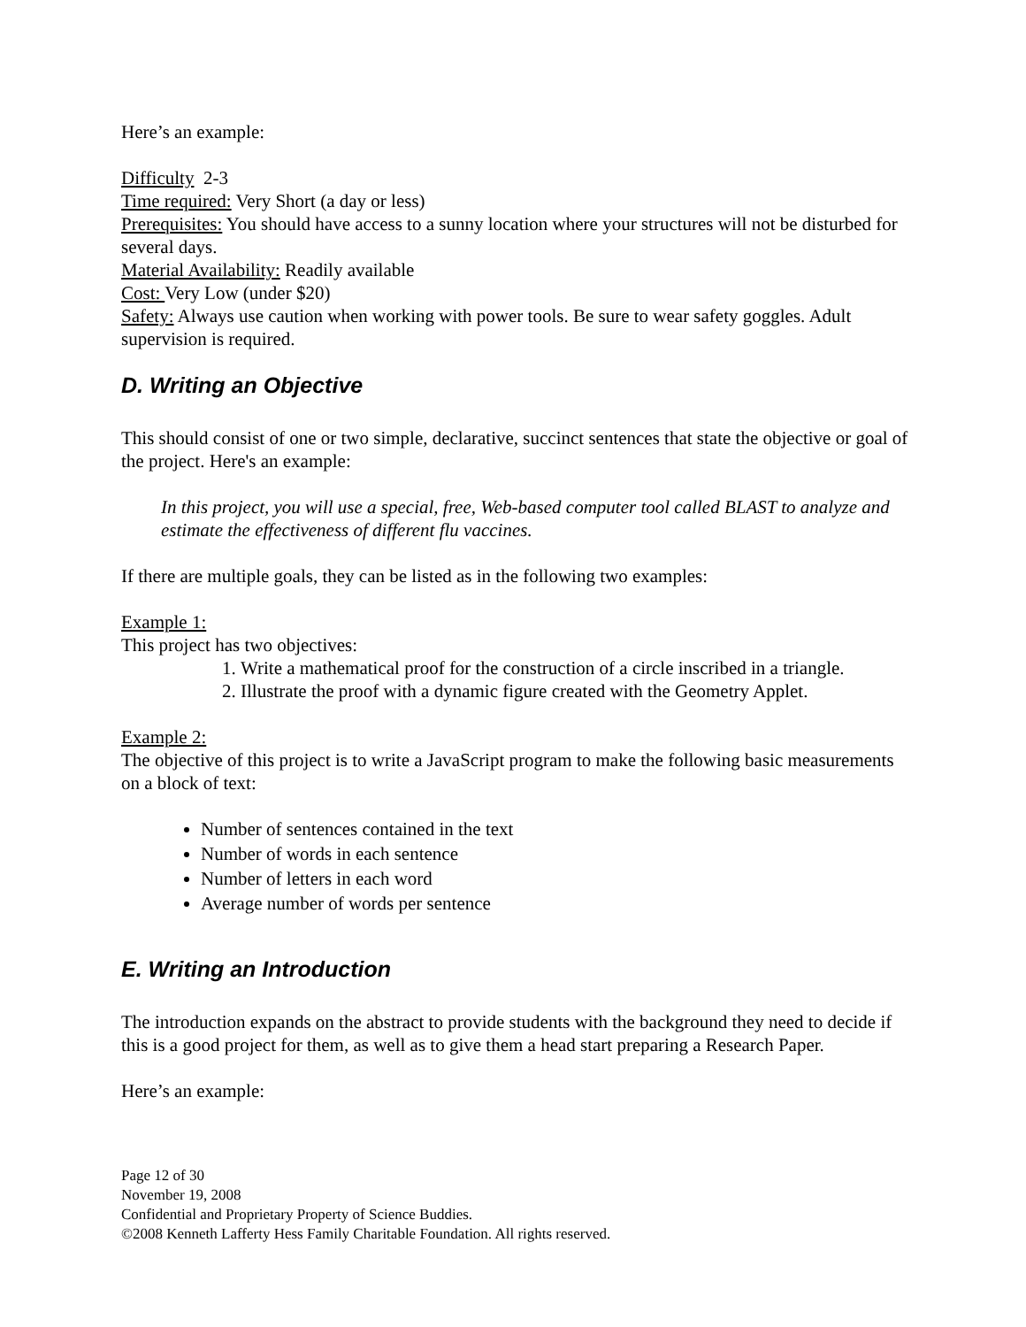Here’s an example:
Difficulty 2-3
Time required: Very Short (a day or less)
Prerequisites: You should have access to a sunny location where your structures will not be disturbed for several days.
Material Availability: Readily available
Cost: Very Low (under $20)
Safety: Always use caution when working with power tools. Be sure to wear safety goggles. Adult supervision is required.
D. Writing an Objective
This should consist of one or two simple, declarative, succinct sentences that state the objective or goal of the project. Here's an example:
In this project, you will use a special, free, Web-based computer tool called BLAST to analyze and estimate the effectiveness of different flu vaccines.
If there are multiple goals, they can be listed as in the following two examples:
Example 1:
This project has two objectives:
1. Write a mathematical proof for the construction of a circle inscribed in a triangle.
2. Illustrate the proof with a dynamic figure created with the Geometry Applet.
Example 2:
The objective of this project is to write a JavaScript program to make the following basic measurements on a block of text:
Number of sentences contained in the text
Number of words in each sentence
Number of letters in each word
Average number of words per sentence
E. Writing an Introduction
The introduction expands on the abstract to provide students with the background they need to decide if this is a good project for them, as well as to give them a head start preparing a Research Paper.
Here’s an example:
Page 12 of 30
November 19, 2008
Confidential and Proprietary Property of Science Buddies.
©2008 Kenneth Lafferty Hess Family Charitable Foundation. All rights reserved.